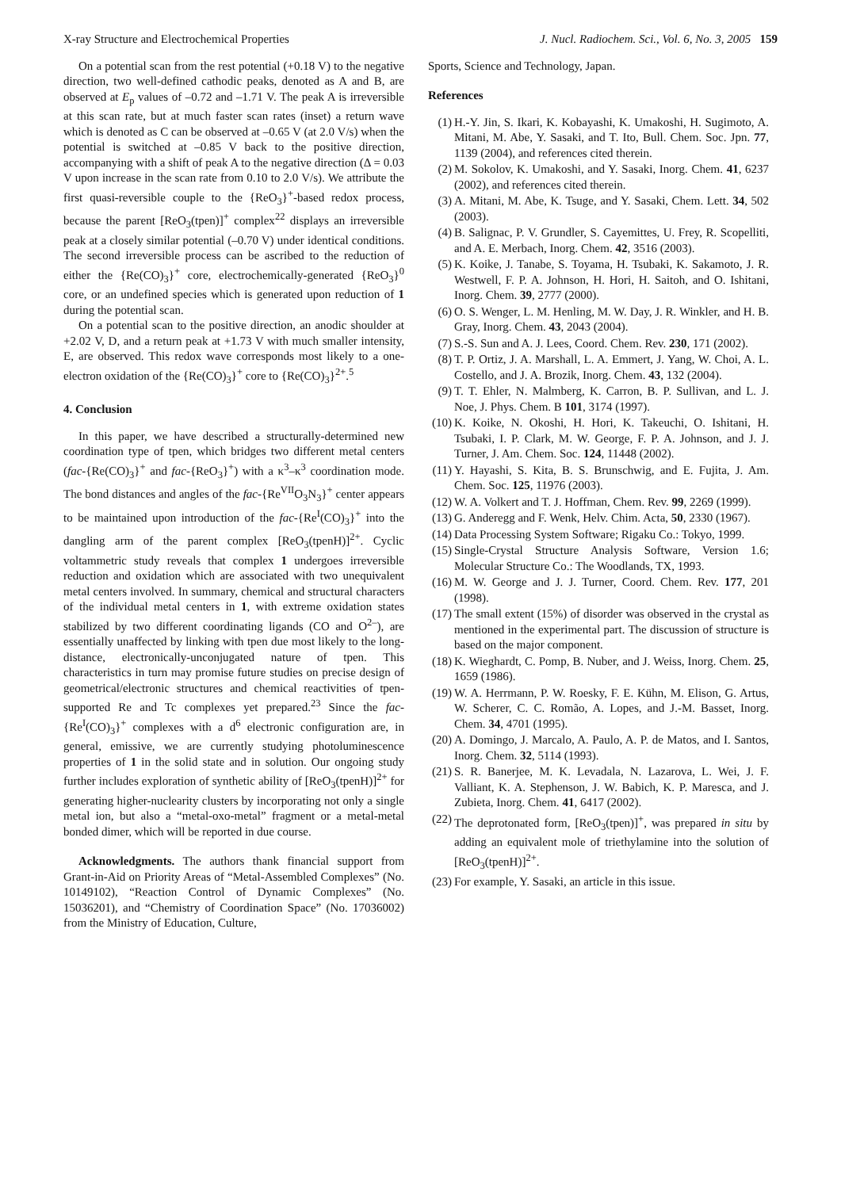X-ray Structure and Electrochemical Properties J. Nucl. Radiochem. Sci., Vol. 6, No. 3, 2005 159
On a potential scan from the rest potential (+0.18 V) to the negative direction, two well-defined cathodic peaks, denoted as A and B, are observed at E<sub>p</sub> values of –0.72 and –1.71 V. The peak A is irreversible at this scan rate, but at much faster scan rates (inset) a return wave which is denoted as C can be observed at –0.65 V (at 2.0 V/s) when the potential is switched at –0.85 V back to the positive direction, accompanying with a shift of peak A to the negative direction (Δ = 0.03 V upon increase in the scan rate from 0.10 to 2.0 V/s). We attribute the first quasi-reversible couple to the {ReO<sub>3</sub>}<sup>+</sup>-based redox process, because the parent [ReO<sub>3</sub>(tpen)]<sup>+</sup> complex<sup>22</sup> displays an irreversible peak at a closely similar potential (–0.70 V) under identical conditions. The second irreversible process can be ascribed to the reduction of either the {Re(CO)<sub>3</sub>}<sup>+</sup> core, electrochemically-generated {ReO<sub>3</sub>}<sup>0</sup> core, or an undefined species which is generated upon reduction of 1 during the potential scan.
On a potential scan to the positive direction, an anodic shoulder at +2.02 V, D, and a return peak at +1.73 V with much smaller intensity, E, are observed. This redox wave corresponds most likely to a one-electron oxidation of the {Re(CO)<sub>3</sub>}<sup>+</sup> core to {Re(CO)<sub>3</sub>}<sup>2+</sup>.<sup>5</sup>
4. Conclusion
In this paper, we have described a structurally-determined new coordination type of tpen, which bridges two different metal centers (fac-{Re(CO)<sub>3</sub>}<sup>+</sup> and fac-{ReO<sub>3</sub>}<sup>+</sup>) with a κ<sup>3</sup>–κ<sup>3</sup> coordination mode. The bond distances and angles of the fac-{Re<sup>VII</sup>O<sub>3</sub>N<sub>3</sub>}<sup>+</sup> center appears to be maintained upon introduction of the fac-{Re<sup>I</sup>(CO)<sub>3</sub>}<sup>+</sup> into the dangling arm of the parent complex [ReO<sub>3</sub>(tpenH)]<sup>2+</sup>. Cyclic voltammetric study reveals that complex 1 undergoes irreversible reduction and oxidation which are associated with two unequivalent metal centers involved. In summary, chemical and structural characters of the individual metal centers in 1, with extreme oxidation states stabilized by two different coordinating ligands (CO and O<sup>2–</sup>), are essentially unaffected by linking with tpen due most likely to the long-distance, electronically-unconjugated nature of tpen. This characteristics in turn may promise future studies on precise design of geometrical/electronic structures and chemical reactivities of tpen-supported Re and Tc complexes yet prepared.<sup>23</sup> Since the fac-{Re<sup>I</sup>(CO)<sub>3</sub>}<sup>+</sup> complexes with a d<sup>6</sup> electronic configuration are, in general, emissive, we are currently studying photoluminescence properties of 1 in the solid state and in solution. Our ongoing study further includes exploration of synthetic ability of [ReO<sub>3</sub>(tpenH)]<sup>2+</sup> for generating higher-nuclearity clusters by incorporating not only a single metal ion, but also a “metal-oxo-metal” fragment or a metal-metal bonded dimer, which will be reported in due course.
Acknowledgments. The authors thank financial support from Grant-in-Aid on Priority Areas of “Metal-Assembled Complexes” (No. 10149102), “Reaction Control of Dynamic Complexes” (No. 15036201), and “Chemistry of Coordination Space” (No. 17036002) from the Ministry of Education, Culture,
Sports, Science and Technology, Japan.
References
(1) H.-Y. Jin, S. Ikari, K. Kobayashi, K. Umakoshi, H. Sugimoto, A. Mitani, M. Abe, Y. Sasaki, and T. Ito, Bull. Chem. Soc. Jpn. 77, 1139 (2004), and references cited therein.
(2) M. Sokolov, K. Umakoshi, and Y. Sasaki, Inorg. Chem. 41, 6237 (2002), and references cited therein.
(3) A. Mitani, M. Abe, K. Tsuge, and Y. Sasaki, Chem. Lett. 34, 502 (2003).
(4) B. Salignac, P. V. Grundler, S. Cayemittes, U. Frey, R. Scopelliti, and A. E. Merbach, Inorg. Chem. 42, 3516 (2003).
(5) K. Koike, J. Tanabe, S. Toyama, H. Tsubaki, K. Sakamoto, J. R. Westwell, F. P. A. Johnson, H. Hori, H. Saitoh, and O. Ishitani, Inorg. Chem. 39, 2777 (2000).
(6) O. S. Wenger, L. M. Henling, M. W. Day, J. R. Winkler, and H. B. Gray, Inorg. Chem. 43, 2043 (2004).
(7) S.-S. Sun and A. J. Lees, Coord. Chem. Rev. 230, 171 (2002).
(8) T. P. Ortiz, J. A. Marshall, L. A. Emmert, J. Yang, W. Choi, A. L. Costello, and J. A. Brozik, Inorg. Chem. 43, 132 (2004).
(9) T. T. Ehler, N. Malmberg, K. Carron, B. P. Sullivan, and L. J. Noe, J. Phys. Chem. B 101, 3174 (1997).
(10) K. Koike, N. Okoshi, H. Hori, K. Takeuchi, O. Ishitani, H. Tsubaki, I. P. Clark, M. W. George, F. P. A. Johnson, and J. J. Turner, J. Am. Chem. Soc. 124, 11448 (2002).
(11) Y. Hayashi, S. Kita, B. S. Brunschwig, and E. Fujita, J. Am. Chem. Soc. 125, 11976 (2003).
(12) W. A. Volkert and T. J. Hoffman, Chem. Rev. 99, 2269 (1999).
(13) G. Anderegg and F. Wenk, Helv. Chim. Acta, 50, 2330 (1967).
(14) Data Processing System Software; Rigaku Co.: Tokyo, 1999.
(15) Single-Crystal Structure Analysis Software, Version 1.6; Molecular Structure Co.: The Woodlands, TX, 1993.
(16) M. W. George and J. J. Turner, Coord. Chem. Rev. 177, 201 (1998).
(17) The small extent (15%) of disorder was observed in the crystal as mentioned in the experimental part. The discussion of structure is based on the major component.
(18) K. Wieghardt, C. Pomp, B. Nuber, and J. Weiss, Inorg. Chem. 25, 1659 (1986).
(19) W. A. Herrmann, P. W. Roesky, F. E. Kühn, M. Elison, G. Artus, W. Scherer, C. C. Romão, A. Lopes, and J.-M. Basset, Inorg. Chem. 34, 4701 (1995).
(20) A. Domingo, J. Marcalo, A. Paulo, A. P. de Matos, and I. Santos, Inorg. Chem. 32, 5114 (1993).
(21) S. R. Banerjee, M. K. Levadala, N. Lazarova, L. Wei, J. F. Valliant, K. A. Stephenson, J. W. Babich, K. P. Maresca, and J. Zubieta, Inorg. Chem. 41, 6417 (2002).
(22) The deprotonated form, [ReO<sub>3</sub>(tpen)]<sup>+</sup>, was prepared in situ by adding an equivalent mole of triethylamine into the solution of [ReO<sub>3</sub>(tpenH)]<sup>2+</sup>.
(23) For example, Y. Sasaki, an article in this issue.